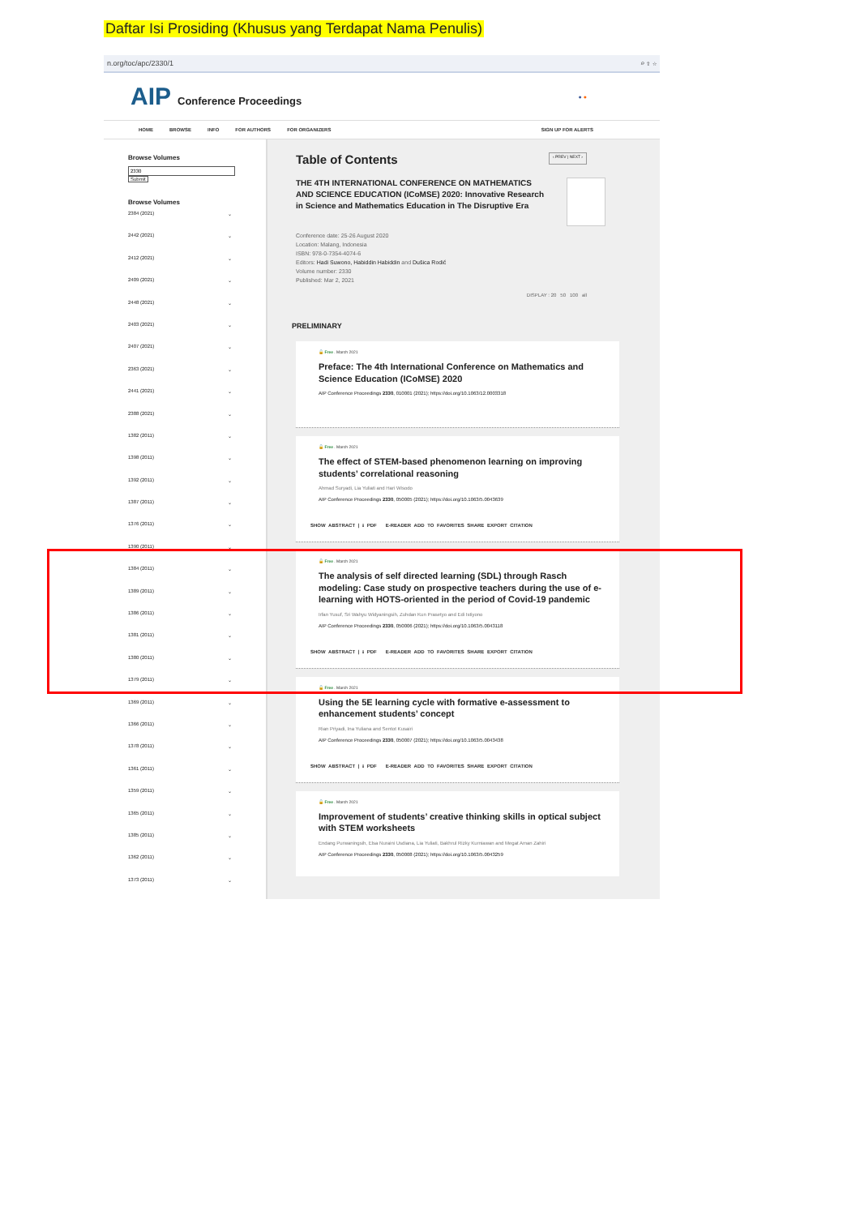Daftar Isi Prosiding (Khusus yang Terdapat Nama Penulis)
n.org/toc/apc/2330/1 ⌕ ⇪ ☆
AIP Conference Proceedings
● ●
HOME BROWSE INFO FOR AUTHORS FOR ORGANIZERS SIGN UP FOR ALERTS
Browse Volumes
Submit
Browse Volumes
2384 (2021) ⌄
2442 (2021) ⌄
2412 (2021) ⌄
2409 (2021) ⌄
2448 (2021) ⌄
2403 (2021) ⌄
2407 (2021) ⌄
2363 (2021) ⌄
2441 (2021) ⌄
2388 (2021) ⌄
1382 (2011) ⌄
1398 (2011) ⌄
1392 (2011) ⌄
1387 (2011) ⌄
1376 (2011) ⌄
1390 (2011) ⌄
1384 (2011) ⌄
1389 (2011) ⌄
1386 (2011) ⌄
1381 (2011) ⌄
1380 (2011) ⌄
1379 (2011) ⌄
1369 (2011) ⌄
1366 (2011) ⌄
1378 (2011) ⌄
1361 (2011) ⌄
1359 (2011) ⌄
1365 (2011) ⌄
1385 (2011) ⌄
1362 (2011) ⌄
1373 (2011) ⌄
Table of Contents
‹ PREV | NEXT ›
THE 4TH INTERNATIONAL CONFERENCE ON MATHEMATICS AND SCIENCE EDUCATION (ICoMSE) 2020: Innovative Research in Science and Mathematics Education in The Disruptive Era
Conference date: 25-26 August 2020
Location: Malang, Indonesia
ISBN: 978-0-7354-4074-6
Editors: Hadi Suwono, Habiddin Habiddin and Dušica Rodić
Volume number: 2330
Published: Mar 2, 2021
DISPLAY : 20 50 100 all
PRELIMINARY
🔓 Free . March 2021
Preface: The 4th International Conference on Mathematics and Science Education (ICoMSE) 2020
AIP Conference Proceedings 2330, 010001 (2021); https://doi.org/10.1063/12.0003318
🔓 Free . March 2021
The effect of STEM-based phenomenon learning on improving students’ correlational reasoning
Ahmad Suryadi, Lia Yuliati and Hari Wisodo
AIP Conference Proceedings 2330, 050005 (2021); https://doi.org/10.1063/5.0043639
SHOW ABSTRACT | ⭳ PDF E-READER ADD TO FAVORITES SHARE EXPORT CITATION
🔓 Free . March 2021
The analysis of self directed learning (SDL) through Rasch modeling: Case study on prospective teachers during the use of e-learning with HOTS-oriented in the period of Covid-19 pandemic
Irfan Yusuf, Sri Wahyu Widyaningsih, Zuhdan Kun Prasetyo and Edi Istiyono
AIP Conference Proceedings 2330, 050006 (2021); https://doi.org/10.1063/5.0043118
SHOW ABSTRACT | ⭳ PDF E-READER ADD TO FAVORITES SHARE EXPORT CITATION
🔓 Free . March 2021
Using the 5E learning cycle with formative e-assessment to enhancement students’ concept
Rian Priyadi, Ina Yuliana and Sentot Kusairi
AIP Conference Proceedings 2330, 050007 (2021); https://doi.org/10.1063/5.0043438
SHOW ABSTRACT | ⭳ PDF E-READER ADD TO FAVORITES SHARE EXPORT CITATION
🔓 Free . March 2021
Improvement of students’ creative thinking skills in optical subject with STEM worksheets
Endang Purwaningsih, Elsa Nuraini Usdiana, Lia Yuliati, Bakhrul Rizky Kurniawan and Megat Aman Zahiri
AIP Conference Proceedings 2330, 050008 (2021); https://doi.org/10.1063/5.0043259